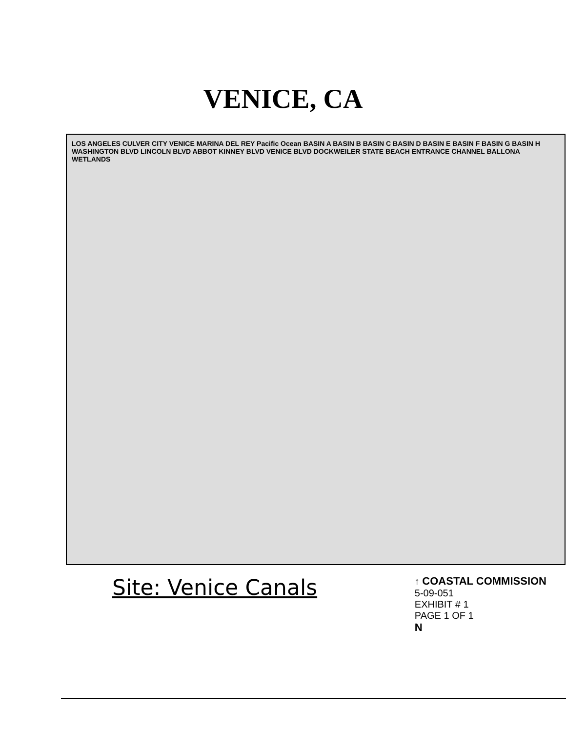VENICE, CA
LOS ANGELES CULVER CITY VENICE MARINA DEL REY Pacific Ocean BASIN A BASIN B BASIN C BASIN D BASIN E BASIN F BASIN G BASIN H WASHINGTON BLVD LINCOLN BLVD ABBOT KINNEY BLVD VENICE BLVD DOCKWEILER STATE BEACH ENTRANCE CHANNEL BALLONA WETLANDS
Site: Venice Canals
↑ COASTAL COMMISSION
5-09-051
EXHIBIT # 1
PAGE 1 OF 1
N